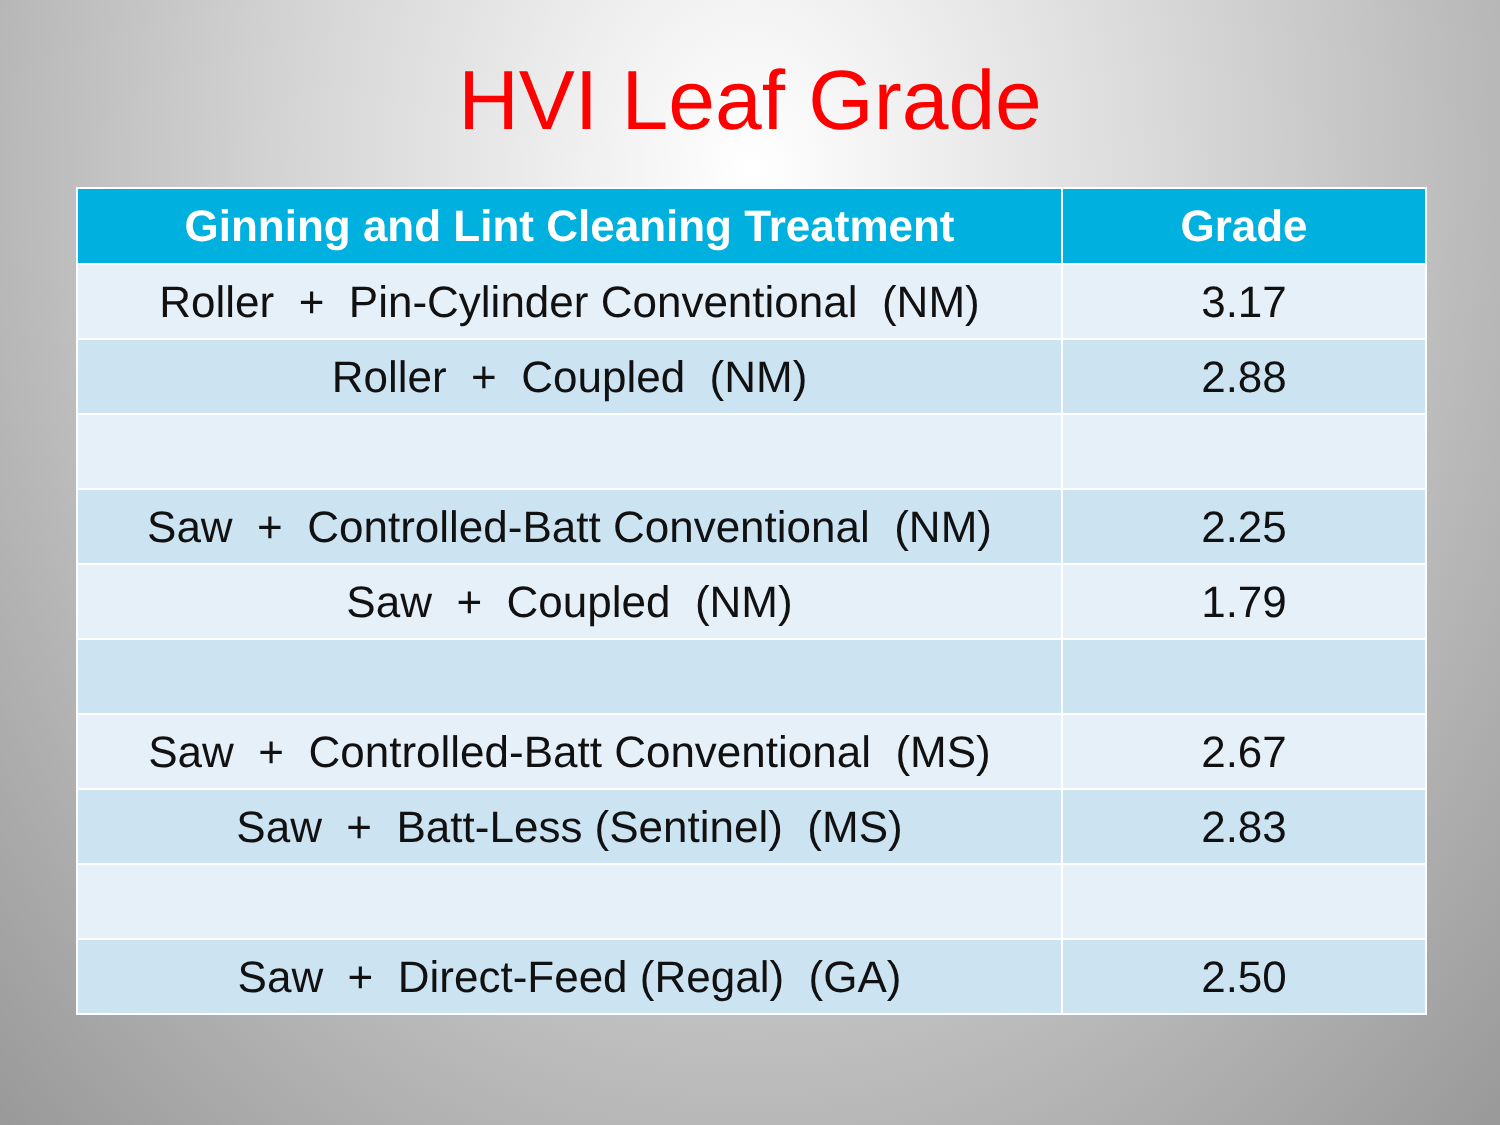HVI Leaf Grade
| Ginning and Lint Cleaning Treatment | Grade |
| --- | --- |
| Roller + Pin-Cylinder Conventional (NM) | 3.17 |
| Roller + Coupled (NM) | 2.88 |
| Saw + Controlled-Batt Conventional (NM) | 2.25 |
| Saw + Coupled (NM) | 1.79 |
| Saw + Controlled-Batt Conventional (MS) | 2.67 |
| Saw + Batt-Less (Sentinel) (MS) | 2.83 |
| Saw + Direct-Feed (Regal) (GA) | 2.50 |